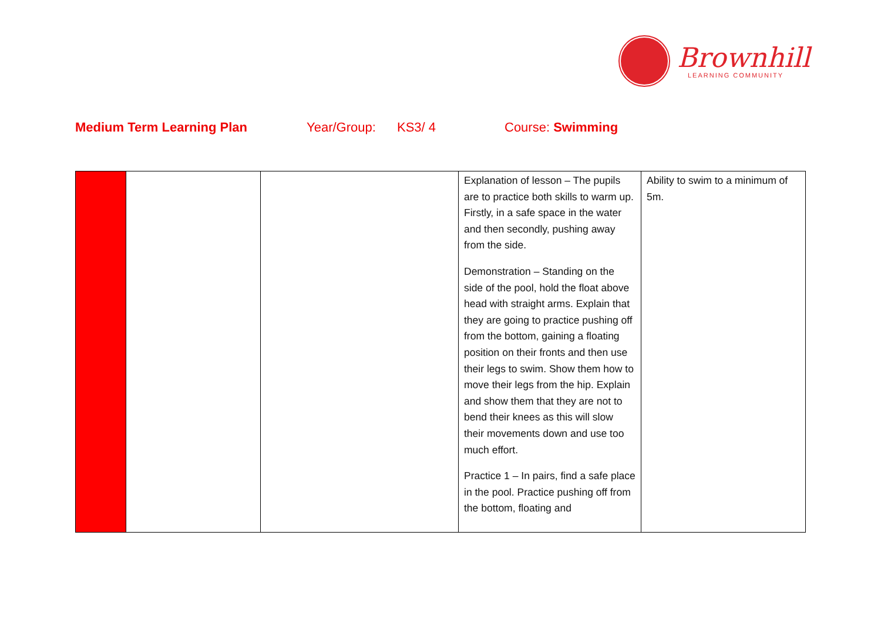Brownhill
LEARNING COMMUNITY
Medium Term Learning Plan Year/Group: KS3/ 4 Course: Swimming
| | | | Explanation of lesson – The pupils are to practice both skills to warm up. Firstly, in a safe space in the water and then secondly, pushing away from the side. Demonstration – Standing on the side of the pool, hold the float above head with straight arms. Explain that they are going to practice pushing off from the bottom, gaining a floating position on their fronts and then use their legs to swim. Show them how to move their legs from the hip. Explain and show them that they are not to bend their knees as this will slow their movements down and use too much effort. Practice 1 – In pairs, find a safe place in the pool. Practice pushing off from the bottom, floating and | Ability to swim to a minimum of 5m. |